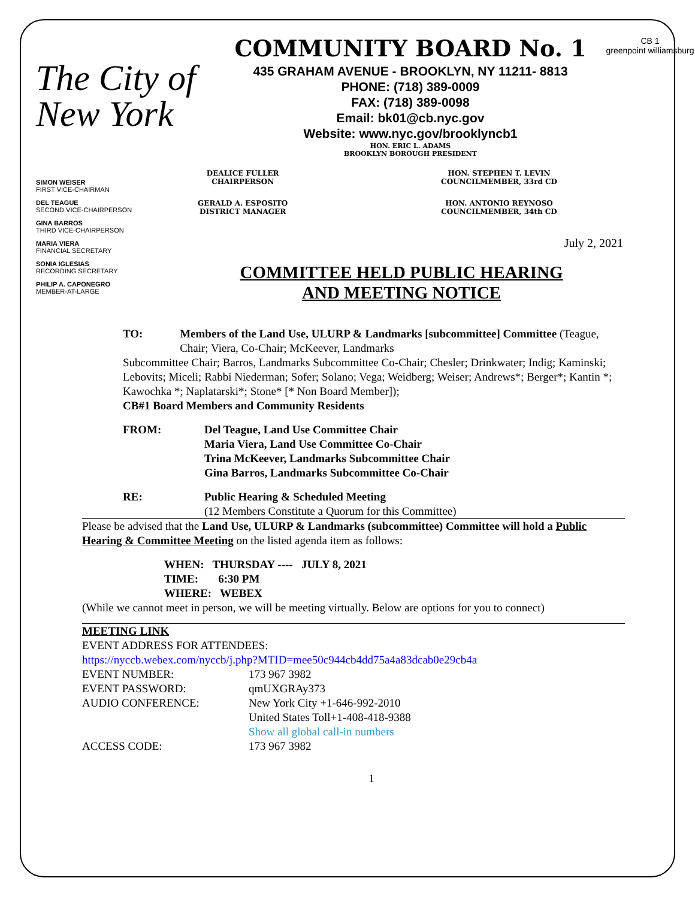The City of New York
COMMUNITY BOARD No. 1
435 GRAHAM AVENUE - BROOKLYN, NY 11211- 8813
PHONE: (718) 389-0009
FAX: (718) 389-0098
Email: bk01@cb.nyc.gov
Website: www.nyc.gov/brooklyncb1
HON. ERIC L. ADAMS
BROOKLYN BOROUGH PRESIDENT
CB 1
greenpoint williamsburg
SIMON WEISER
FIRST VICE-CHAIRMAN
DEL TEAGUE
SECOND VICE-CHAIRPERSON
GINA BARROS
THIRD VICE-CHAIRPERSON
MARIA VIERA
FINANCIAL SECRETARY
SONIA IGLESIAS
RECORDING SECRETARY
PHILIP A. CAPONEGRO
MEMBER-AT-LARGE
DEALICE FULLER
CHAIRPERSON
GERALD A. ESPOSITO
DISTRICT MANAGER
HON. STEPHEN T. LEVIN
COUNCILMEMBER, 33rd CD
HON. ANTONIO REYNOSO
COUNCILMEMBER, 34th CD
July 2, 2021
COMMITTEE HELD PUBLIC HEARING
AND MEETING NOTICE
TO: Members of the Land Use, ULURP & Landmarks [subcommittee] Committee (Teague, Chair; Viera, Co-Chair; McKeever, Landmarks
Subcommittee Chair; Barros, Landmarks Subcommittee Co-Chair; Chesler; Drinkwater; Indig; Kaminski; Lebovits; Miceli; Rabbi Niederman; Sofer; Solano; Vega; Weidberg; Weiser; Andrews*; Berger*; Kantin *; Kawochka *; Naplatarski*; Stone* [* Non Board Member]);
CB#1 Board Members and Community Residents
FROM: Del Teague, Land Use Committee Chair
Maria Viera, Land Use Committee Co-Chair
Trina McKeever, Landmarks Subcommittee Chair
Gina Barros, Landmarks Subcommittee Co-Chair
RE: Public Hearing & Scheduled Meeting
(12 Members Constitute a Quorum for this Committee)
Please be advised that the Land Use, ULURP & Landmarks (subcommittee) Committee will hold a Public Hearing & Committee Meeting on the listed agenda item as follows:
WHEN: THURSDAY ---- JULY 8, 2021
TIME: 6:30 PM
WHERE: WEBEX
(While we cannot meet in person, we will be meeting virtually. Below are options for you to connect)
MEETING LINK
EVENT ADDRESS FOR ATTENDEES:
https://nyccb.webex.com/nyccb/j.php?MTID=mee50c944cb4dd75a4a83dcab0e29cb4a
EVENT NUMBER: 173 967 3982
EVENT PASSWORD: qmUXGRAy373
AUDIO CONFERENCE: New York City +1-646-992-2010
United States Toll+1-408-418-9388
Show all global call-in numbers
ACCESS CODE: 173 967 3982
1